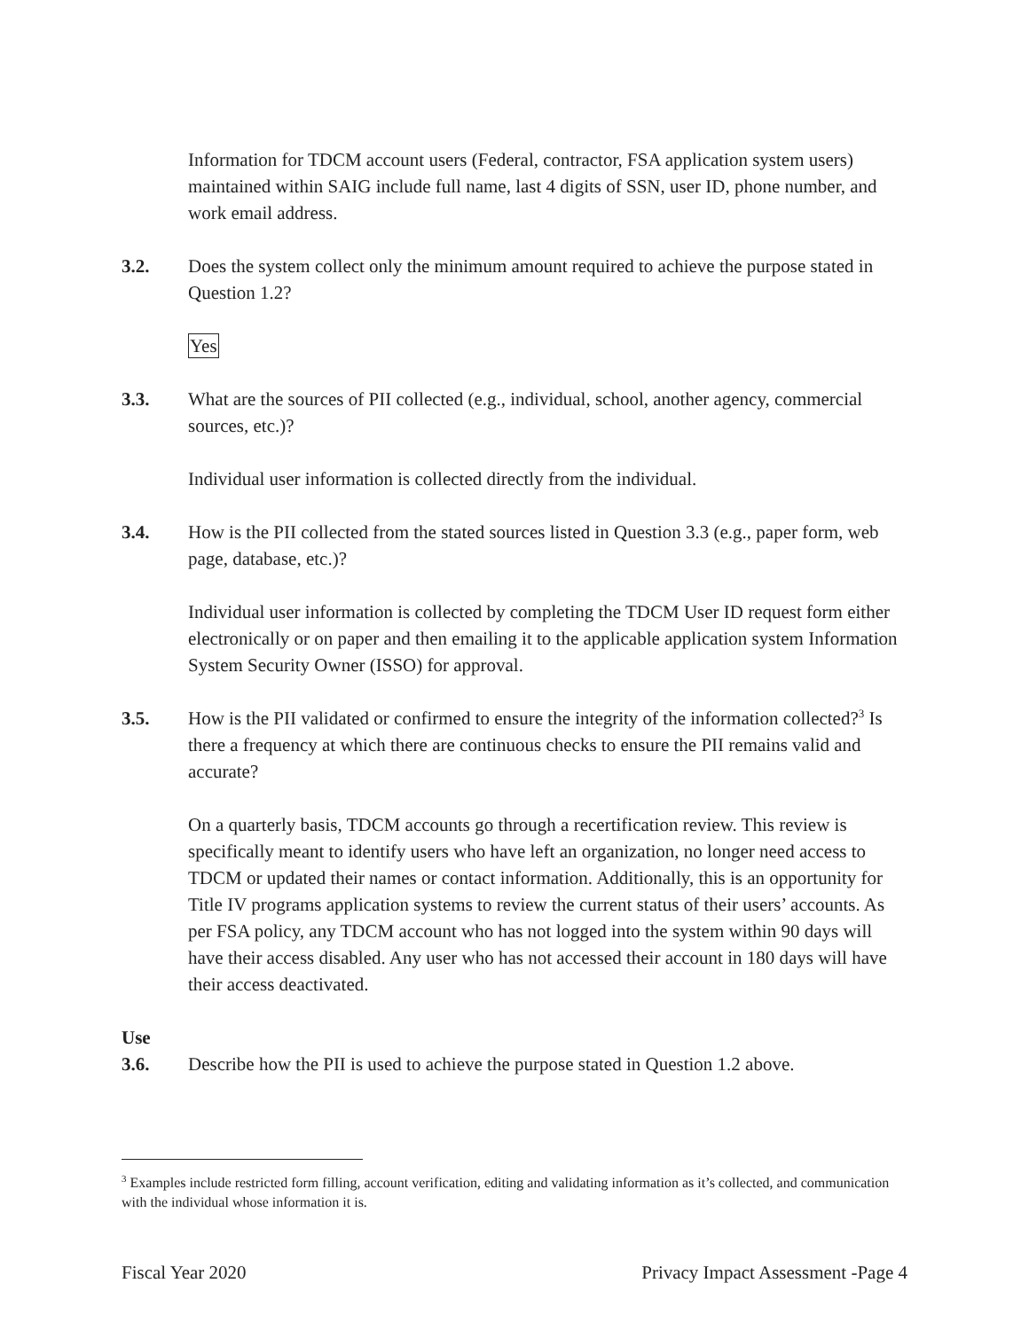Information for TDCM account users (Federal, contractor, FSA application system users) maintained within SAIG include full name, last 4 digits of SSN, user ID, phone number, and work email address.
3.2. Does the system collect only the minimum amount required to achieve the purpose stated in Question 1.2?
Yes
3.3. What are the sources of PII collected (e.g., individual, school, another agency, commercial sources, etc.)?
Individual user information is collected directly from the individual.
3.4. How is the PII collected from the stated sources listed in Question 3.3 (e.g., paper form, web page, database, etc.)?
Individual user information is collected by completing the TDCM User ID request form either electronically or on paper and then emailing it to the applicable application system Information System Security Owner (ISSO) for approval.
3.5. How is the PII validated or confirmed to ensure the integrity of the information collected?<sup>3</sup> Is there a frequency at which there are continuous checks to ensure the PII remains valid and accurate?
On a quarterly basis, TDCM accounts go through a recertification review. This review is specifically meant to identify users who have left an organization, no longer need access to TDCM or updated their names or contact information. Additionally, this is an opportunity for Title IV programs application systems to review the current status of their users’ accounts. As per FSA policy, any TDCM account who has not logged into the system within 90 days will have their access disabled. Any user who has not accessed their account in 180 days will have their access deactivated.
Use
3.6. Describe how the PII is used to achieve the purpose stated in Question 1.2 above.
<sup>3</sup> Examples include restricted form filling, account verification, editing and validating information as it’s collected, and communication with the individual whose information it is.
Fiscal Year 2020 Privacy Impact Assessment -Page 4